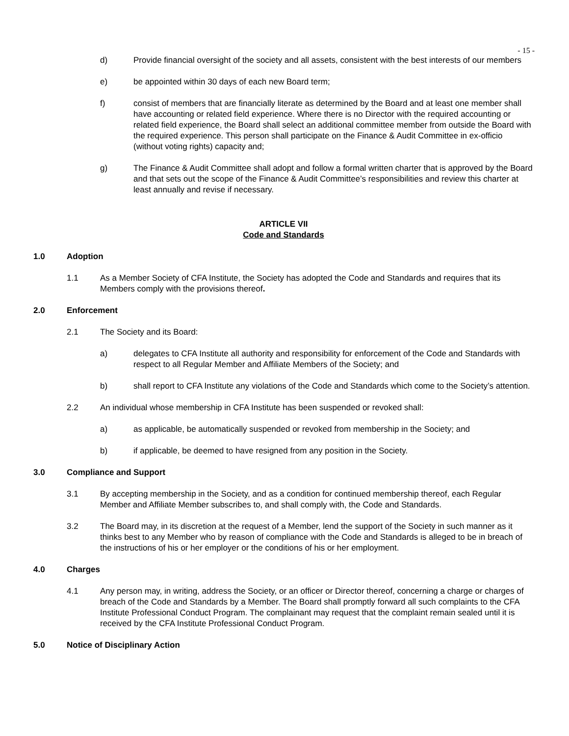- 15 -
d) Provide financial oversight of the society and all assets, consistent with the best interests of our members
e) be appointed within 30 days of each new Board term;
f) consist of members that are financially literate as determined by the Board and at least one member shall have accounting or related field experience. Where there is no Director with the required accounting or related field experience, the Board shall select an additional committee member from outside the Board with the required experience. This person shall participate on the Finance & Audit Committee in ex-officio (without voting rights) capacity and;
g) The Finance & Audit Committee shall adopt and follow a formal written charter that is approved by the Board and that sets out the scope of the Finance & Audit Committee’s responsibilities and review this charter at least annually and revise if necessary.
ARTICLE VII
Code and Standards
1.0 Adoption
1.1 As a Member Society of CFA Institute, the Society has adopted the Code and Standards and requires that its Members comply with the provisions thereof.
2.0 Enforcement
2.1 The Society and its Board:
a) delegates to CFA Institute all authority and responsibility for enforcement of the Code and Standards with respect to all Regular Member and Affiliate Members of the Society; and
b) shall report to CFA Institute any violations of the Code and Standards which come to the Society’s attention.
2.2 An individual whose membership in CFA Institute has been suspended or revoked shall:
a) as applicable, be automatically suspended or revoked from membership in the Society; and
b) if applicable, be deemed to have resigned from any position in the Society.
3.0 Compliance and Support
3.1 By accepting membership in the Society, and as a condition for continued membership thereof, each Regular Member and Affiliate Member subscribes to, and shall comply with, the Code and Standards.
3.2 The Board may, in its discretion at the request of a Member, lend the support of the Society in such manner as it thinks best to any Member who by reason of compliance with the Code and Standards is alleged to be in breach of the instructions of his or her employer or the conditions of his or her employment.
4.0 Charges
4.1 Any person may, in writing, address the Society, or an officer or Director thereof, concerning a charge or charges of breach of the Code and Standards by a Member. The Board shall promptly forward all such complaints to the CFA Institute Professional Conduct Program. The complainant may request that the complaint remain sealed until it is received by the CFA Institute Professional Conduct Program.
5.0 Notice of Disciplinary Action